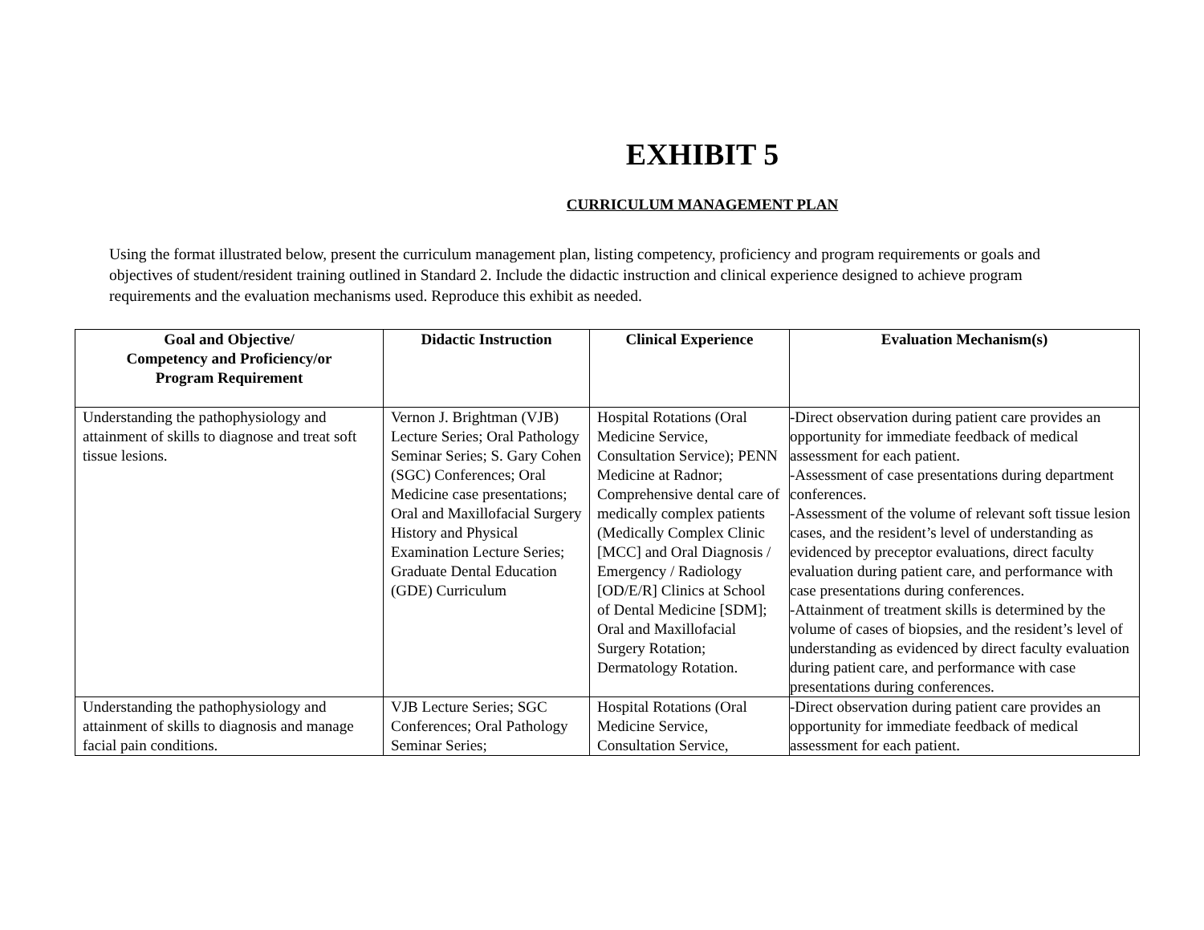EXHIBIT 5
CURRICULUM MANAGEMENT PLAN
Using the format illustrated below, present the curriculum management plan, listing competency, proficiency and program requirements or goals and objectives of student/resident training outlined in Standard 2. Include the didactic instruction and clinical experience designed to achieve program requirements and the evaluation mechanisms used. Reproduce this exhibit as needed.
| Goal and Objective/ Competency and Proficiency/or Program Requirement | Didactic Instruction | Clinical Experience | Evaluation Mechanism(s) |
| --- | --- | --- | --- |
| Understanding the pathophysiology and attainment of skills to diagnose and treat soft tissue lesions. | Vernon J. Brightman (VJB) Lecture Series; Oral Pathology Seminar Series; S. Gary Cohen (SGC) Conferences; Oral Medicine case presentations; Oral and Maxillofacial Surgery History and Physical Examination Lecture Series; Graduate Dental Education (GDE) Curriculum | Hospital Rotations (Oral Medicine Service, Consultation Service); PENN Medicine at Radnor; Comprehensive dental care of medically complex patients (Medically Complex Clinic [MCC] and Oral Diagnosis / Emergency / Radiology [OD/E/R] Clinics at School of Dental Medicine [SDM]; Oral and Maxillofacial Surgery Rotation; Dermatology Rotation. | -Direct observation during patient care provides an opportunity for immediate feedback of medical assessment for each patient. -Assessment of case presentations during department conferences. -Assessment of the volume of relevant soft tissue lesion cases, and the resident’s level of understanding as evidenced by preceptor evaluations, direct faculty evaluation during patient care, and performance with case presentations during conferences. -Attainment of treatment skills is determined by the volume of cases of biopsies, and the resident’s level of understanding as evidenced by direct faculty evaluation during patient care, and performance with case presentations during conferences. |
| Understanding the pathophysiology and attainment of skills to diagnosis and manage facial pain conditions. | VJB Lecture Series; SGC Conferences; Oral Pathology Seminar Series; | Hospital Rotations (Oral Medicine Service, Consultation Service, | -Direct observation during patient care provides an opportunity for immediate feedback of medical assessment for each patient. |